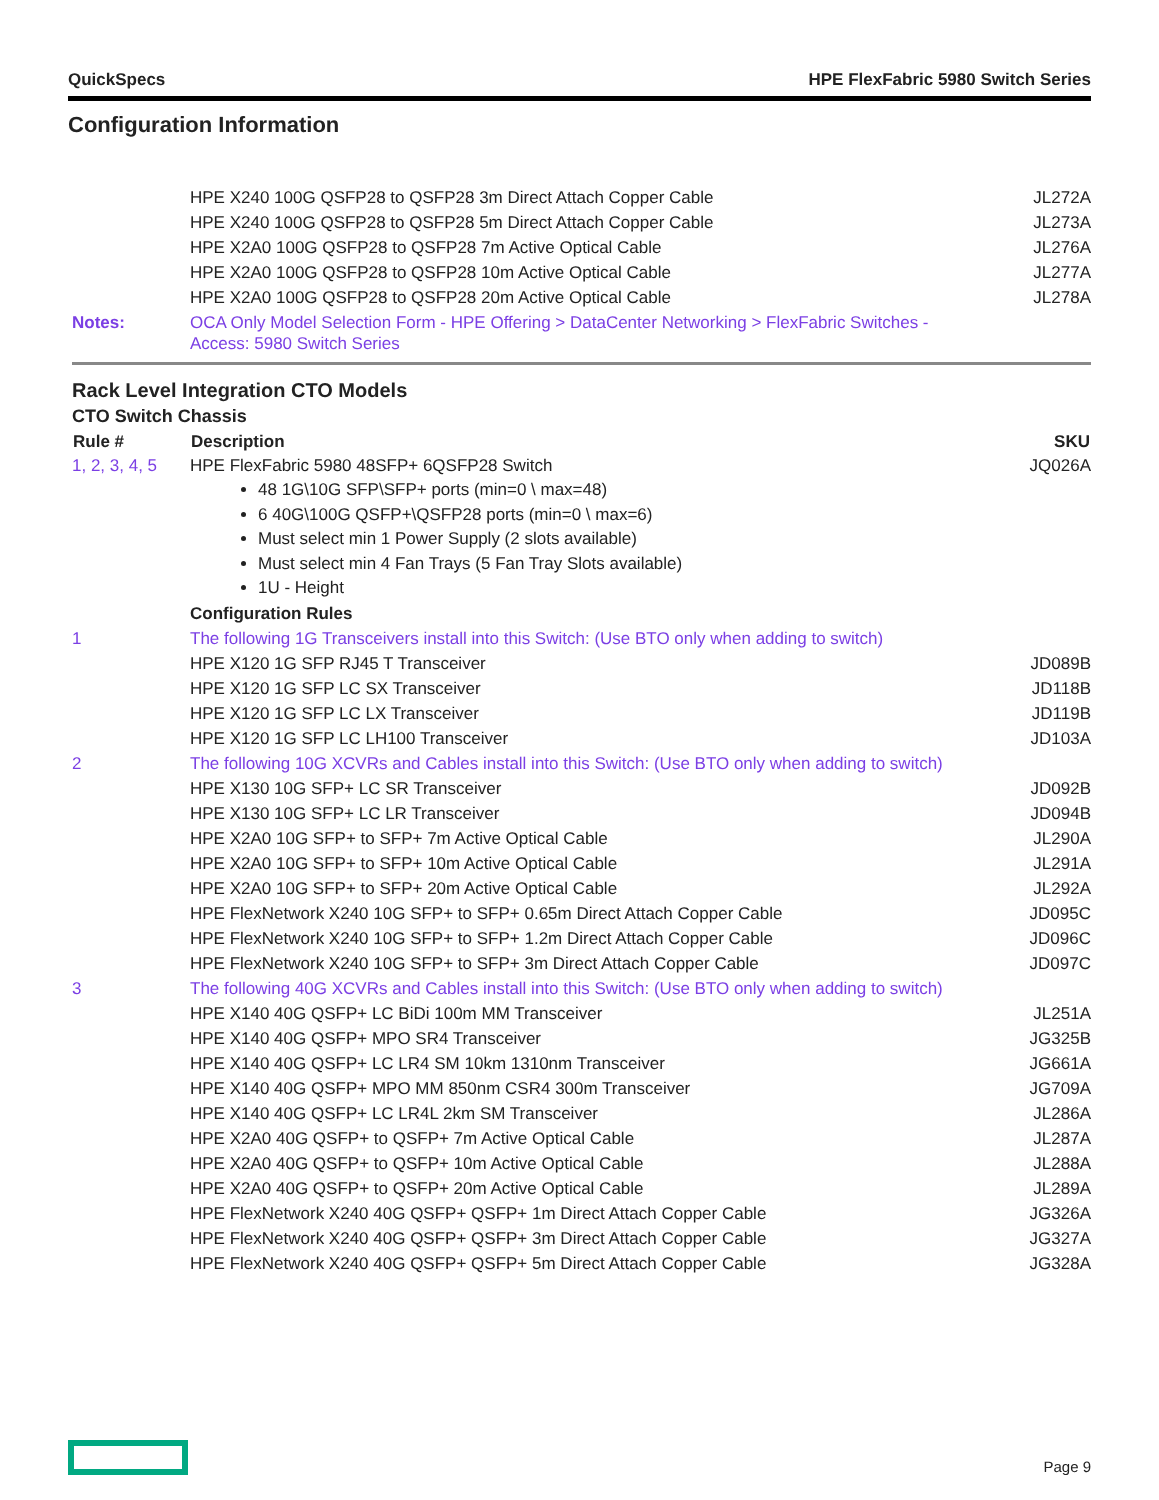QuickSpecs HPE FlexFabric 5980 Switch Series
Configuration Information
| | HPE X240 100G QSFP28 to QSFP28 3m Direct Attach Copper Cable | JL272A |
| | HPE X240 100G QSFP28 to QSFP28 5m Direct Attach Copper Cable | JL273A |
| | HPE X2A0 100G QSFP28 to QSFP28 7m Active Optical Cable | JL276A |
| | HPE X2A0 100G QSFP28 to QSFP28 10m Active Optical Cable | JL277A |
| | HPE X2A0 100G QSFP28 to QSFP28 20m Active Optical Cable | JL278A |
| Notes: | OCA Only Model Selection Form - HPE Offering > DataCenter Networking > FlexFabric Switches - Access: 5980 Switch Series | |
Rack Level Integration CTO Models
CTO Switch Chassis
| Rule # | Description | SKU |
| --- | --- | --- |
| 1, 2, 3, 4, 5 | HPE FlexFabric 5980 48SFP+ 6QSFP28 Switch 48 1G\10G SFP\SFP+ ports (min=0 \ max=48) 6 40G\100G QSFP+\QSFP28 ports (min=0 \ max=6) Must select min 1 Power Supply (2 slots available) Must select min 4 Fan Trays (5 Fan Tray Slots available) 1U - Height Configuration Rules | JQ026A |
| 1 | The following 1G Transceivers install into this Switch: (Use BTO only when adding to switch) | |
| | HPE X120 1G SFP RJ45 T Transceiver | JD089B |
| | HPE X120 1G SFP LC SX Transceiver | JD118B |
| | HPE X120 1G SFP LC LX Transceiver | JD119B |
| | HPE X120 1G SFP LC LH100 Transceiver | JD103A |
| 2 | The following 10G XCVRs and Cables install into this Switch: (Use BTO only when adding to switch) | |
| | HPE X130 10G SFP+ LC SR Transceiver | JD092B |
| | HPE X130 10G SFP+ LC LR Transceiver | JD094B |
| | HPE X2A0 10G SFP+ to SFP+ 7m Active Optical Cable | JL290A |
| | HPE X2A0 10G SFP+ to SFP+ 10m Active Optical Cable | JL291A |
| | HPE X2A0 10G SFP+ to SFP+ 20m Active Optical Cable | JL292A |
| | HPE FlexNetwork X240 10G SFP+ to SFP+ 0.65m Direct Attach Copper Cable | JD095C |
| | HPE FlexNetwork X240 10G SFP+ to SFP+ 1.2m Direct Attach Copper Cable | JD096C |
| | HPE FlexNetwork X240 10G SFP+ to SFP+ 3m Direct Attach Copper Cable | JD097C |
| 3 | The following 40G XCVRs and Cables install into this Switch: (Use BTO only when adding to switch) | |
| | HPE X140 40G QSFP+ LC BiDi 100m MM Transceiver | JL251A |
| | HPE X140 40G QSFP+ MPO SR4 Transceiver | JG325B |
| | HPE X140 40G QSFP+ LC LR4 SM 10km 1310nm Transceiver | JG661A |
| | HPE X140 40G QSFP+ MPO MM 850nm CSR4 300m Transceiver | JG709A |
| | HPE X140 40G QSFP+ LC LR4L 2km SM Transceiver | JL286A |
| | HPE X2A0 40G QSFP+ to QSFP+ 7m Active Optical Cable | JL287A |
| | HPE X2A0 40G QSFP+ to QSFP+ 10m Active Optical Cable | JL288A |
| | HPE X2A0 40G QSFP+ to QSFP+ 20m Active Optical Cable | JL289A |
| | HPE FlexNetwork X240 40G QSFP+ QSFP+ 1m Direct Attach Copper Cable | JG326A |
| | HPE FlexNetwork X240 40G QSFP+ QSFP+ 3m Direct Attach Copper Cable | JG327A |
| | HPE FlexNetwork X240 40G QSFP+ QSFP+ 5m Direct Attach Copper Cable | JG328A |
Page 9